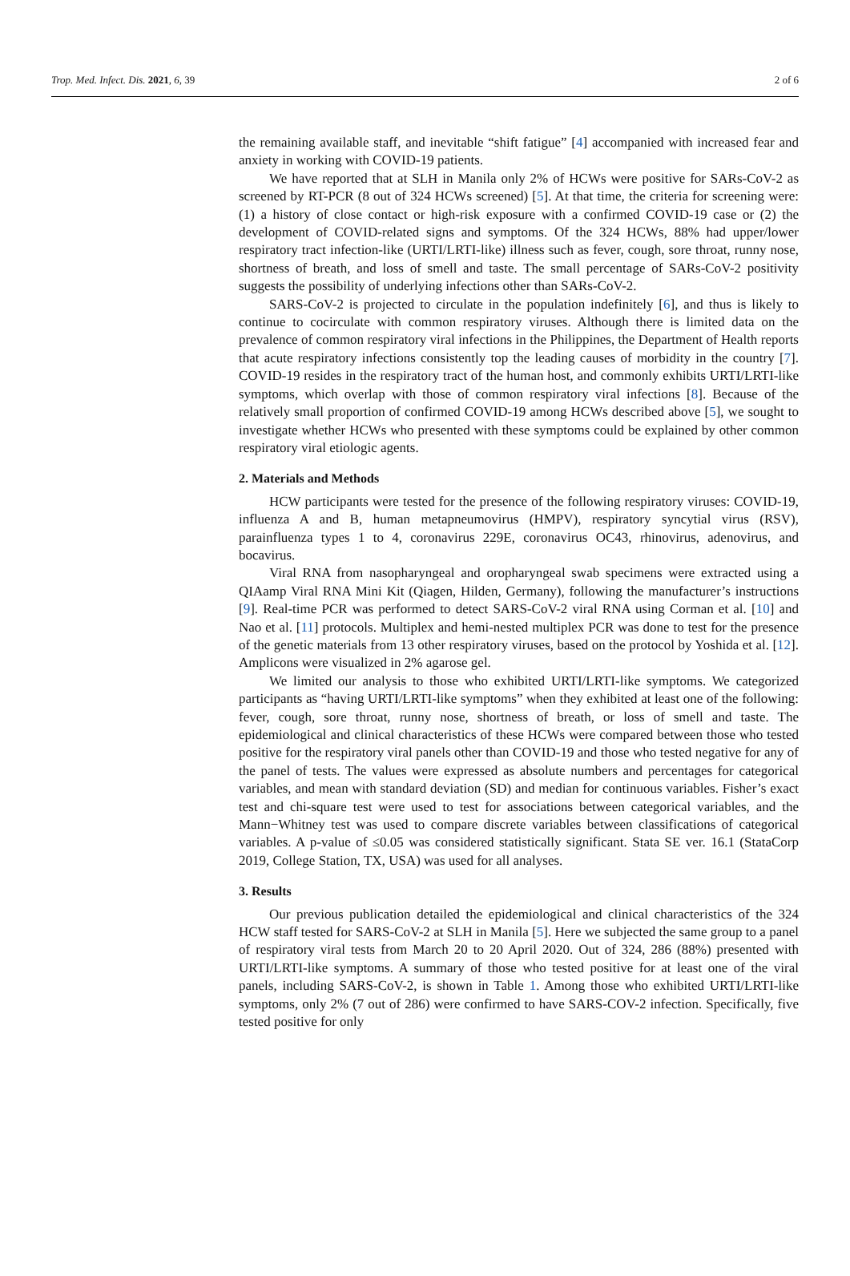Trop. Med. Infect. Dis. 2021, 6, 39 2 of 6
the remaining available staff, and inevitable “shift fatigue” [4] accompanied with increased fear and anxiety in working with COVID-19 patients.
We have reported that at SLH in Manila only 2% of HCWs were positive for SARs-CoV-2 as screened by RT-PCR (8 out of 324 HCWs screened) [5]. At that time, the criteria for screening were: (1) a history of close contact or high-risk exposure with a confirmed COVID-19 case or (2) the development of COVID-related signs and symptoms. Of the 324 HCWs, 88% had upper/lower respiratory tract infection-like (URTI/LRTI-like) illness such as fever, cough, sore throat, runny nose, shortness of breath, and loss of smell and taste. The small percentage of SARs-CoV-2 positivity suggests the possibility of underlying infections other than SARs-CoV-2.
SARS-CoV-2 is projected to circulate in the population indefinitely [6], and thus is likely to continue to cocirculate with common respiratory viruses. Although there is limited data on the prevalence of common respiratory viral infections in the Philippines, the Department of Health reports that acute respiratory infections consistently top the leading causes of morbidity in the country [7]. COVID-19 resides in the respiratory tract of the human host, and commonly exhibits URTI/LRTI-like symptoms, which overlap with those of common respiratory viral infections [8]. Because of the relatively small proportion of confirmed COVID-19 among HCWs described above [5], we sought to investigate whether HCWs who presented with these symptoms could be explained by other common respiratory viral etiologic agents.
2. Materials and Methods
HCW participants were tested for the presence of the following respiratory viruses: COVID-19, influenza A and B, human metapneumovirus (HMPV), respiratory syncytial virus (RSV), parainfluenza types 1 to 4, coronavirus 229E, coronavirus OC43, rhinovirus, adenovirus, and bocavirus.
Viral RNA from nasopharyngeal and oropharyngeal swab specimens were extracted using a QIAamp Viral RNA Mini Kit (Qiagen, Hilden, Germany), following the manufacturer’s instructions [9]. Real-time PCR was performed to detect SARS-CoV-2 viral RNA using Corman et al. [10] and Nao et al. [11] protocols. Multiplex and hemi-nested multiplex PCR was done to test for the presence of the genetic materials from 13 other respiratory viruses, based on the protocol by Yoshida et al. [12]. Amplicons were visualized in 2% agarose gel.
We limited our analysis to those who exhibited URTI/LRTI-like symptoms. We categorized participants as “having URTI/LRTI-like symptoms” when they exhibited at least one of the following: fever, cough, sore throat, runny nose, shortness of breath, or loss of smell and taste. The epidemiological and clinical characteristics of these HCWs were compared between those who tested positive for the respiratory viral panels other than COVID-19 and those who tested negative for any of the panel of tests. The values were expressed as absolute numbers and percentages for categorical variables, and mean with standard deviation (SD) and median for continuous variables. Fisher’s exact test and chi-square test were used to test for associations between categorical variables, and the Mann−Whitney test was used to compare discrete variables between classifications of categorical variables. A p-value of ≤0.05 was considered statistically significant. Stata SE ver. 16.1 (StataCorp 2019, College Station, TX, USA) was used for all analyses.
3. Results
Our previous publication detailed the epidemiological and clinical characteristics of the 324 HCW staff tested for SARS-CoV-2 at SLH in Manila [5]. Here we subjected the same group to a panel of respiratory viral tests from March 20 to 20 April 2020. Out of 324, 286 (88%) presented with URTI/LRTI-like symptoms. A summary of those who tested positive for at least one of the viral panels, including SARS-CoV-2, is shown in Table 1. Among those who exhibited URTI/LRTI-like symptoms, only 2% (7 out of 286) were confirmed to have SARS-COV-2 infection. Specifically, five tested positive for only